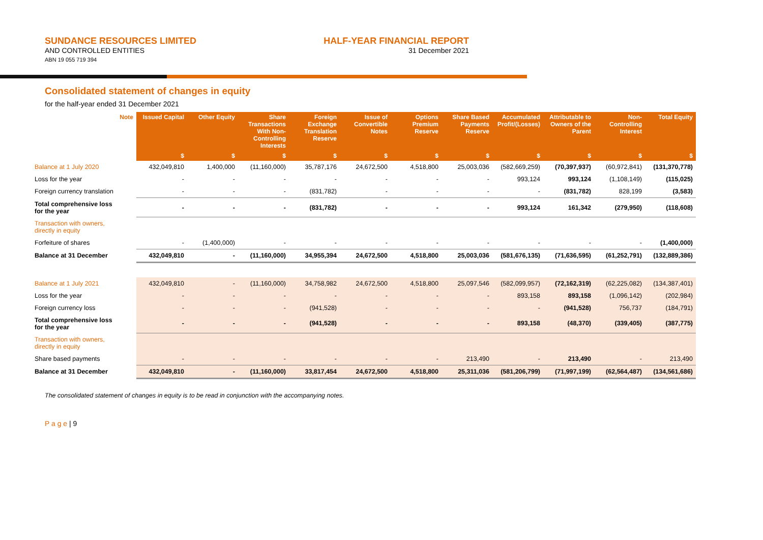SUNDANCE RESOURCES LIMITED
AND CONTROLLED ENTITIES
ABN 19 055 719 394
HALF-YEAR FINANCIAL REPORT
31 December 2021
Consolidated statement of changes in equity
for the half-year ended 31 December 2021
| Note | Issued Capital | Other Equity | Share Transactions With Non-Controlling Interests | Foreign Exchange Translation Reserve | Issue of Convertible Notes | Options Premium Reserve | Share Based Payments Reserve | Accumulated Profit/(Losses) | Attributable to Owners of the Parent | Non-Controlling Interest | Total Equity |
| --- | --- | --- | --- | --- | --- | --- | --- | --- | --- | --- | --- |
| | $ | $ | $ | $ | $ | $ | $ | $ | $ | $ | $ |
| Balance at 1 July 2020 | 432,049,810 | 1,400,000 | (11,160,000) | 35,787,176 | 24,672,500 | 4,518,800 | 25,003,036 | (582,669,259) | (70,397,937) | (60,972,841) | (131,370,778) |
| Loss for the year | - | - | - | - | - | - | - | 993,124 | 993,124 | (1,108,149) | (115,025) |
| Foreign currency translation | - | - | - | (831,782) | - | - | - | - | (831,782) | 828,199 | (3,583) |
| Total comprehensive loss for the year | - | - | - | (831,782) | - | - | - | 993,124 | 161,342 | (279,950) | (118,608) |
| Transaction with owners, directly in equity | | | | | | | | | | | |
| Forfeiture of shares | - | (1,400,000) | - | - | - | - | - | - | - | - | (1,400,000) |
| Balance at 31 December | 432,049,810 | - | (11,160,000) | 34,955,394 | 24,672,500 | 4,518,800 | 25,003,036 | (581,676,135) | (71,636,595) | (61,252,791) | (132,889,386) |
| Balance at 1 July 2021 | 432,049,810 | - | (11,160,000) | 34,758,982 | 24,672,500 | 4,518,800 | 25,097,546 | (582,099,957) | (72,162,319) | (62,225,082) | (134,387,401) |
| Loss for the year | - | - | - | - | - | - | - | 893,158 | 893,158 | (1,096,142) | (202,984) |
| Foreign currency loss | - | - | - | (941,528) | - | - | - | - | (941,528) | 756,737 | (184,791) |
| Total comprehensive loss for the year | - | - | - | (941,528) | - | - | - | 893,158 | (48,370) | (339,405) | (387,775) |
| Transaction with owners, directly in equity | | | | | | | | | | | |
| Share based payments | - | - | - | - | - | - | 213,490 | - | 213,490 | - | 213,490 |
| Balance at 31 December | 432,049,810 | - | (11,160,000) | 33,817,454 | 24,672,500 | 4,518,800 | 25,311,036 | (581,206,799) | (71,997,199) | (62,564,487) | (134,561,686) |
The consolidated statement of changes in equity is to be read in conjunction with the accompanying notes.
P a g e | 9